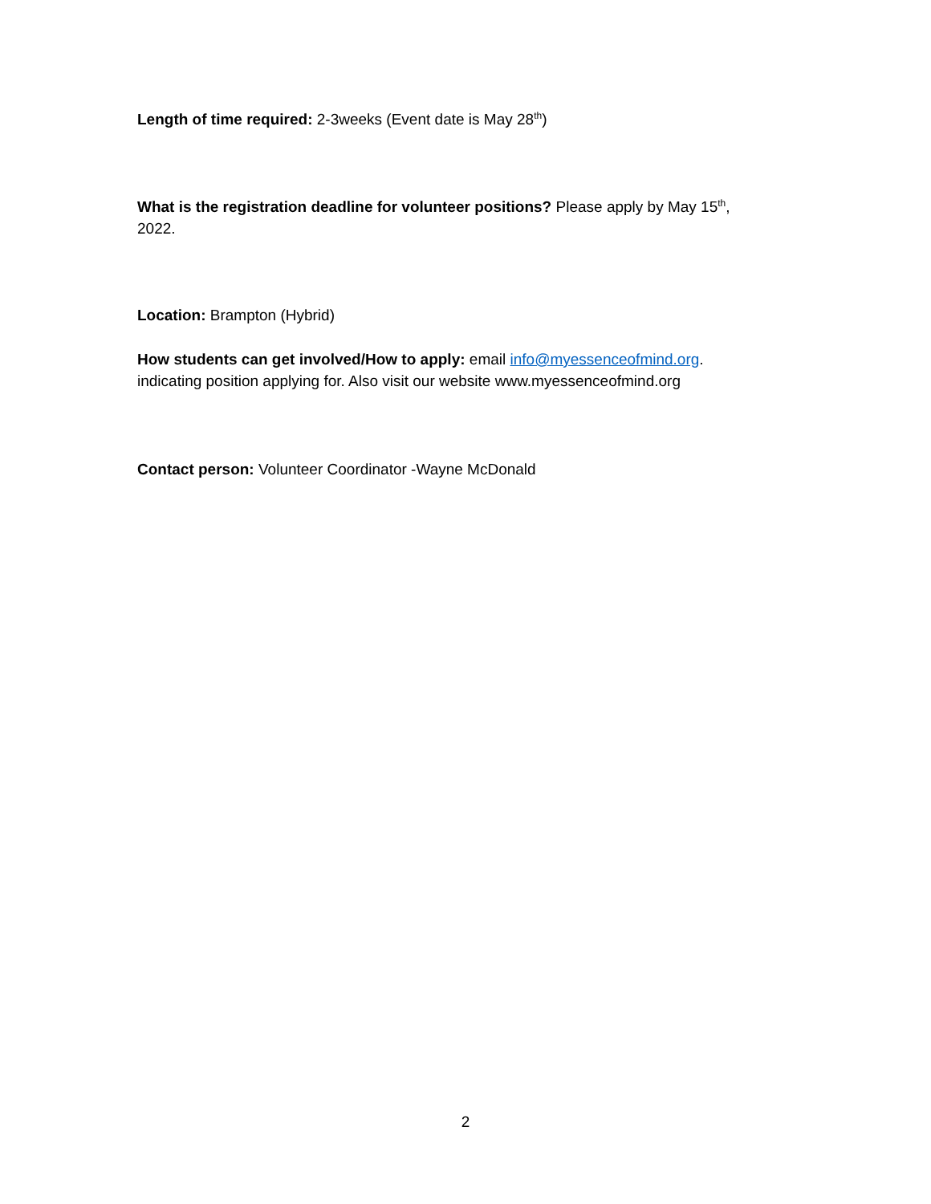Length of time required: 2-3weeks (Event date is May 28<sup>th</sup>)
What is the registration deadline for volunteer positions? Please apply by May 15<sup>th</sup>, 2022.
Location: Brampton (Hybrid)
How students can get involved/How to apply: email info@myessenceofmind.org. indicating position applying for. Also visit our website www.myessenceofmind.org
Contact person: Volunteer Coordinator -Wayne McDonald
2